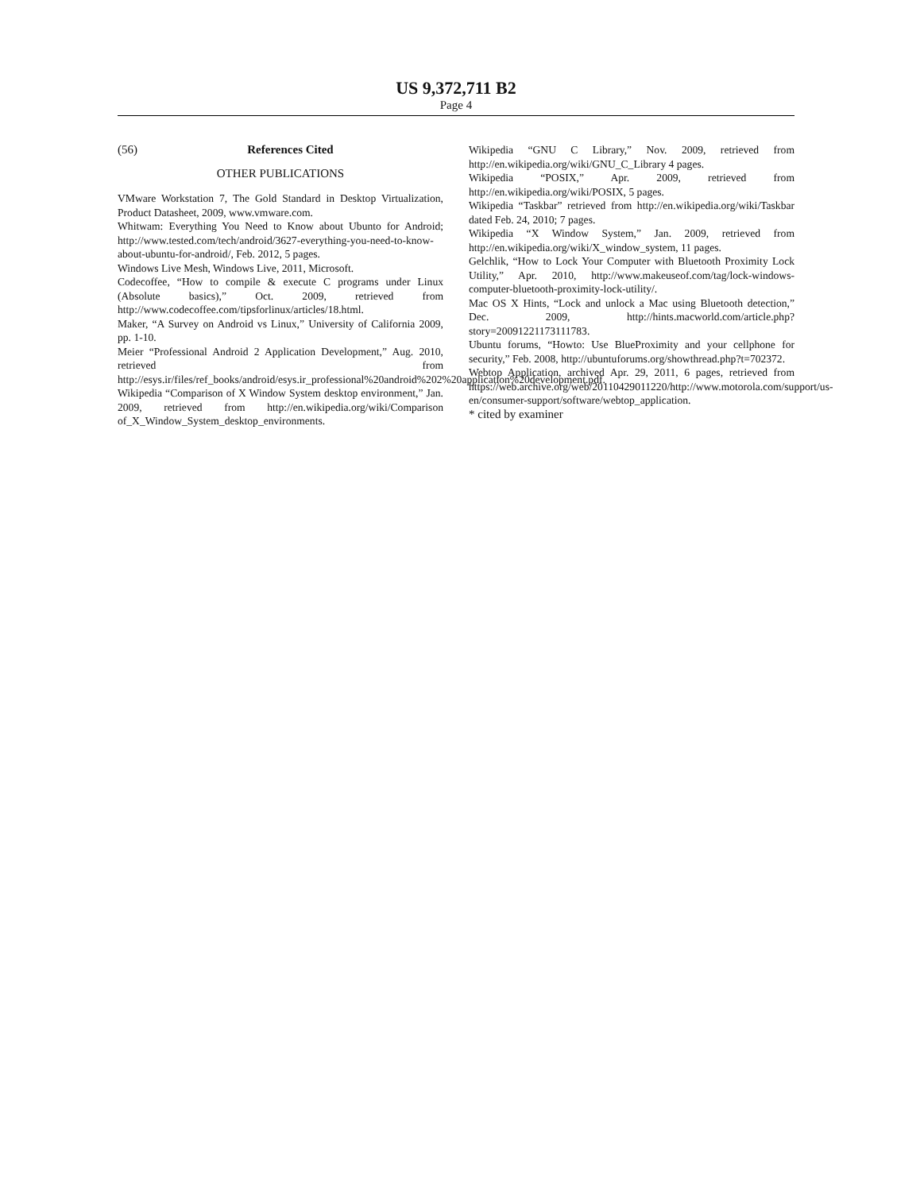US 9,372,711 B2
Page 4
(56) References Cited
OTHER PUBLICATIONS
VMware Workstation 7, The Gold Standard in Desktop Virtualization, Product Datasheet, 2009, www.vmware.com.
Whitwam: Everything You Need to Know about Ubunto for Android; http://www.tested.com/tech/android/3627-everything-you-need-to-know-about-ubuntu-for-android/, Feb. 2012, 5 pages.
Windows Live Mesh, Windows Live, 2011, Microsoft.
Codecoffee, “How to compile & execute C programs under Linux (Absolute basics),” Oct. 2009, retrieved from http://www.codecoffee.com/tipsforlinux/articles/18.html.
Maker, “A Survey on Android vs Linux,” University of California 2009, pp. 1-10.
Meier “Professional Android 2 Application Development,” Aug. 2010, retrieved from http://esys.ir/files/ref_books/android/esys.ir_professional%20android%202%20application%20development.pdf.
Wikipedia “Comparison of X Window System desktop environment,” Jan. 2009, retrieved from http://en.wikipedia.org/wiki/Comparison of_X_Window_System_desktop_environments.
Wikipedia “GNU C Library,” Nov. 2009, retrieved from http://en.wikipedia.org/wiki/GNU_C_Library 4 pages.
Wikipedia “POSIX,” Apr. 2009, retrieved from http://en.wikipedia.org/wiki/POSIX, 5 pages.
Wikipedia “Taskbar” retrieved from http://en.wikipedia.org/wiki/Taskbar dated Feb. 24, 2010; 7 pages.
Wikipedia “X Window System,” Jan. 2009, retrieved from http://en.wikipedia.org/wiki/X_window_system, 11 pages.
Gelchlik, “How to Lock Your Computer with Bluetooth Proximity Lock Utility,” Apr. 2010, http://www.makeuseof.com/tag/lock-windows-computer-bluetooth-proximity-lock-utility/.
Mac OS X Hints, “Lock and unlock a Mac using Bluetooth detection,” Dec. 2009, http://hints.macworld.com/article.php?story=20091221173111783.
Ubuntu forums, “Howto: Use BlueProximity and your cellphone for security,” Feb. 2008, http://ubuntuforums.org/showthread.php?t=702372.
Webtop Application, archived Apr. 29, 2011, 6 pages, retrieved from https://web.archive.org/web/20110429011220/http://www.motorola.com/support/us-en/consumer-support/software/webtop_application.
* cited by examiner